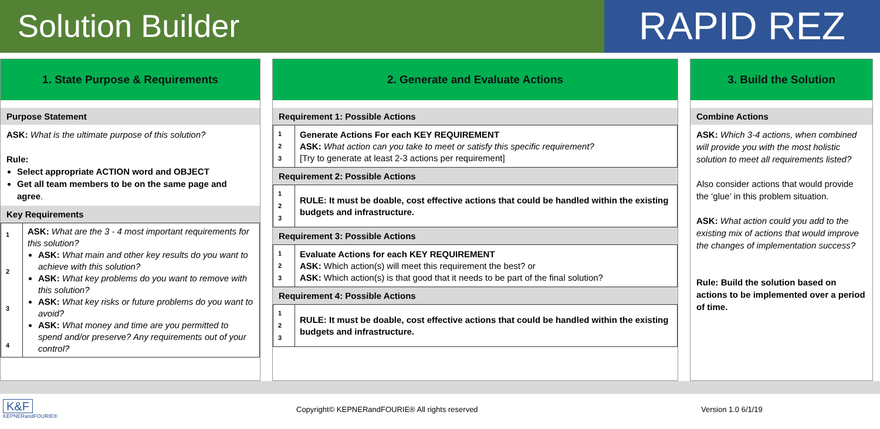Solution Builder
RAPID REZ
1. State Purpose & Requirements
Purpose Statement
ASK: What is the ultimate purpose of this solution?
Rule:
Select appropriate ACTION word and OBJECT
Get all team members to be on the same page and agree.
Key Requirements
| 1 2 3 4 | ASK: What are the 3 - 4 most important requirements for this solution? ASK: What main and other key results do you want to achieve with this solution? ASK: What key problems do you want to remove with this solution? ASK: What key risks or future problems do you want to avoid? ASK: What money and time are you permitted to spend and/or preserve? Any requirements out of your control? |
2. Generate and Evaluate Actions
Requirement 1: Possible Actions
| 1 2 3 | Generate Actions For each KEY REQUIREMENT ASK: What action can you take to meet or satisfy this specific requirement? [Try to generate at least 2-3 actions per requirement] |
Requirement 2: Possible Actions
| 1 2 3 | RULE: It must be doable, cost effective actions that could be handled within the existing budgets and infrastructure. |
Requirement 3: Possible Actions
| 1 2 3 | Evaluate Actions for each KEY REQUIREMENT ASK: Which action(s) will meet this requirement the best? or ASK: Which action(s) is that good that it needs to be part of the final solution? |
Requirement 4: Possible Actions
| 1 2 3 | RULE: It must be doable, cost effective actions that could be handled within the existing budgets and infrastructure. |
3. Build the Solution
Combine Actions
ASK: Which 3-4 actions, when combined will provide you with the most holistic solution to meet all requirements listed?
Also consider actions that would provide the ‘glue’ in this problem situation.
ASK: What action could you add to the existing mix of actions that would improve the changes of implementation success?
Rule: Build the solution based on actions to be implemented over a period of time.
K&F
KEPNERandFOURIE®
Copyright© KEPNERandFOURIE® All rights reserved Version 1.0 6/1/19